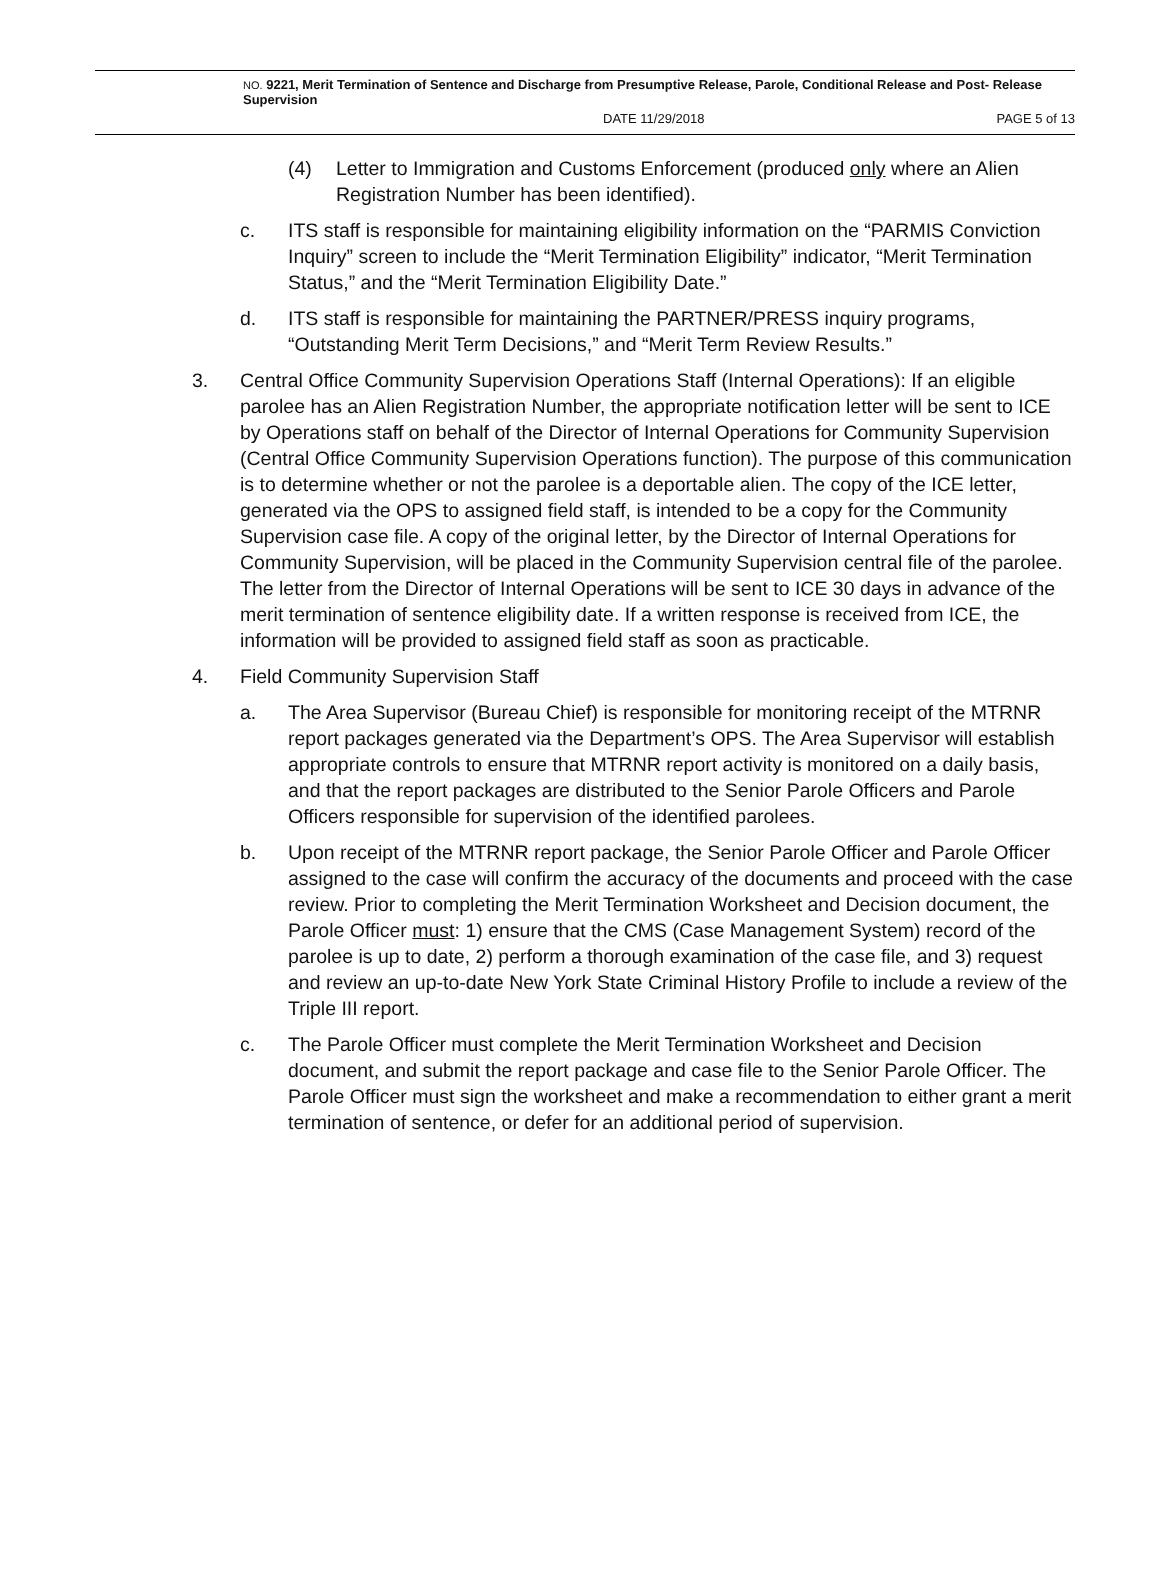NO. 9221, Merit Termination of Sentence and Discharge from Presumptive Release, Parole, Conditional Release and Post- Release Supervision
DATE 11/29/2018 PAGE 5 of 13
(4) Letter to Immigration and Customs Enforcement (produced only where an Alien Registration Number has been identified).
c. ITS staff is responsible for maintaining eligibility information on the “PARMIS Conviction Inquiry” screen to include the “Merit Termination Eligibility” indicator, “Merit Termination Status,” and the “Merit Termination Eligibility Date.”
d. ITS staff is responsible for maintaining the PARTNER/PRESS inquiry programs, “Outstanding Merit Term Decisions,” and “Merit Term Review Results.”
3. Central Office Community Supervision Operations Staff (Internal Operations): If an eligible parolee has an Alien Registration Number, the appropriate notification letter will be sent to ICE by Operations staff on behalf of the Director of Internal Operations for Community Supervision (Central Office Community Supervision Operations function). The purpose of this communication is to determine whether or not the parolee is a deportable alien. The copy of the ICE letter, generated via the OPS to assigned field staff, is intended to be a copy for the Community Supervision case file. A copy of the original letter, by the Director of Internal Operations for Community Supervision, will be placed in the Community Supervision central file of the parolee. The letter from the Director of Internal Operations will be sent to ICE 30 days in advance of the merit termination of sentence eligibility date. If a written response is received from ICE, the information will be provided to assigned field staff as soon as practicable.
4. Field Community Supervision Staff
a. The Area Supervisor (Bureau Chief) is responsible for monitoring receipt of the MTRNR report packages generated via the Department’s OPS. The Area Supervisor will establish appropriate controls to ensure that MTRNR report activity is monitored on a daily basis, and that the report packages are distributed to the Senior Parole Officers and Parole Officers responsible for supervision of the identified parolees.
b. Upon receipt of the MTRNR report package, the Senior Parole Officer and Parole Officer assigned to the case will confirm the accuracy of the documents and proceed with the case review. Prior to completing the Merit Termination Worksheet and Decision document, the Parole Officer must: 1) ensure that the CMS (Case Management System) record of the parolee is up to date, 2) perform a thorough examination of the case file, and 3) request and review an up-to-date New York State Criminal History Profile to include a review of the Triple III report.
c. The Parole Officer must complete the Merit Termination Worksheet and Decision document, and submit the report package and case file to the Senior Parole Officer. The Parole Officer must sign the worksheet and make a recommendation to either grant a merit termination of sentence, or defer for an additional period of supervision.